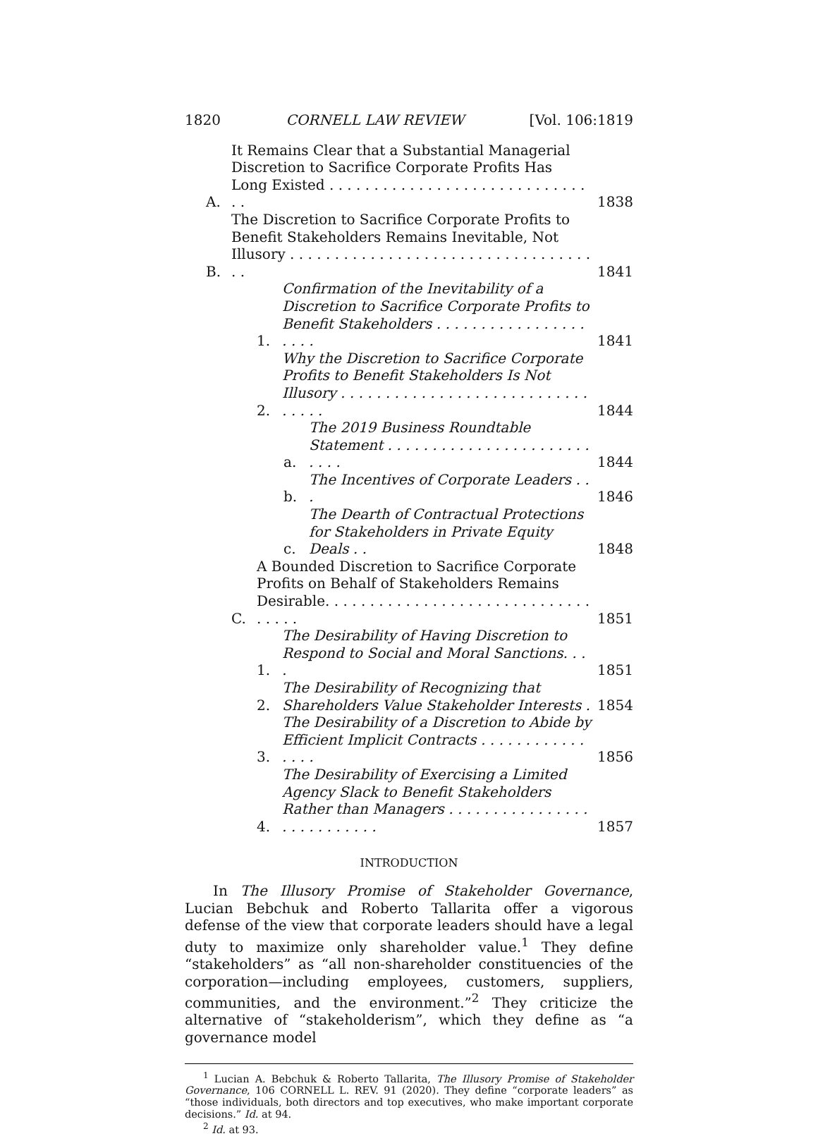1820 CORNELL LAW REVIEW [Vol. 106:1819
A. It Remains Clear that a Substantial Managerial Discretion to Sacrifice Corporate Profits Has Long Existed . . . . . . . . . . . . . . . . . . . . . . . . . . . . . . . 1838
B. The Discretion to Sacrifice Corporate Profits to Benefit Stakeholders Remains Inevitable, Not Illusory . . . . . . . . . . . . . . . . . . . . . . . . . . . . . . . . . . . . 1841
1. Confirmation of the Inevitability of a Discretion to Sacrifice Corporate Profits to Benefit Stakeholders . . . . . . . . . . . . . . . . . . . . . 1841
2. Why the Discretion to Sacrifice Corporate Profits to Benefit Stakeholders Is Not Illusory . . . . . . . . . . . . . . . . . . . . . . . . . . . . . . . . . 1844
a. The 2019 Business Roundtable Statement . . . . . . . . . . . . . . . . . . . . . . . . . . . 1844
b. The Incentives of Corporate Leaders . . . 1846
c. The Dearth of Contractual Protections for Stakeholders in Private Equity Deals . . 1848
C. A Bounded Discretion to Sacrifice Corporate Profits on Behalf of Stakeholders Remains Desirable. . . . . . . . . . . . . . . . . . . . . . . . . . . . . . . . . . . 1851
1. The Desirability of Having Discretion to Respond to Social and Moral Sanctions. . . . 1851
2. The Desirability of Recognizing that Shareholders Value Stakeholder Interests . 1854
3. The Desirability of a Discretion to Abide by Efficient Implicit Contracts . . . . . . . . . . . . . . . . 1856
4. The Desirability of Exercising a Limited Agency Slack to Benefit Stakeholders Rather than Managers . . . . . . . . . . . . . . . . . . . . . . . . . . . 1857
INTRODUCTION
In The Illusory Promise of Stakeholder Governance, Lucian Bebchuk and Roberto Tallarita offer a vigorous defense of the view that corporate leaders should have a legal duty to maximize only shareholder value.<sup>1</sup> They define “stakeholders” as “all non-shareholder constituencies of the corporation—including employees, customers, suppliers, communities, and the environment.”<sup>2</sup> They criticize the alternative of “stakeholderism”, which they define as “a governance model
<sup>1</sup> Lucian A. Bebchuk & Roberto Tallarita, The Illusory Promise of Stakeholder Governance, 106 CORNELL L. REV. 91 (2020). They define “corporate leaders” as “those individuals, both directors and top executives, who make important corporate decisions.” Id. at 94.
<sup>2</sup> Id. at 93.